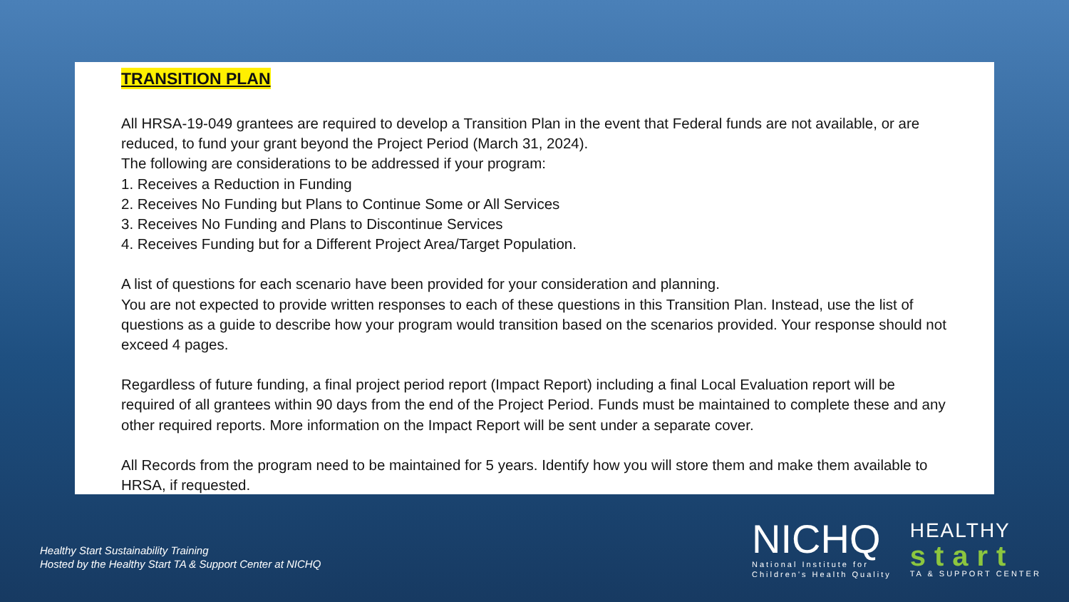TRANSITION PLAN
All HRSA-19-049 grantees are required to develop a Transition Plan in the event that Federal funds are not available, or are reduced, to fund your grant beyond the Project Period (March 31, 2024).
The following are considerations to be addressed if your program:
1. Receives a Reduction in Funding
2. Receives No Funding but Plans to Continue Some or All Services
3. Receives No Funding and Plans to Discontinue Services
4. Receives Funding but for a Different Project Area/Target Population.
A list of questions for each scenario have been provided for your consideration and planning.
You are not expected to provide written responses to each of these questions in this Transition Plan. Instead, use the list of questions as a guide to describe how your program would transition based on the scenarios provided. Your response should not exceed 4 pages.
Regardless of future funding, a final project period report (Impact Report) including a final Local Evaluation report will be required of all grantees within 90 days from the end of the Project Period. Funds must be maintained to complete these and any other required reports. More information on the Impact Report will be sent under a separate cover.
All Records from the program need to be maintained for 5 years. Identify how you will store them and make them available to HRSA, if requested.
Healthy Start Sustainability Training
Hosted by the Healthy Start TA & Support Center at NICHQ
NICHQ
National Institute for
Children's Health Quality
HEALTHY
start
TA & SUPPORT CENTER